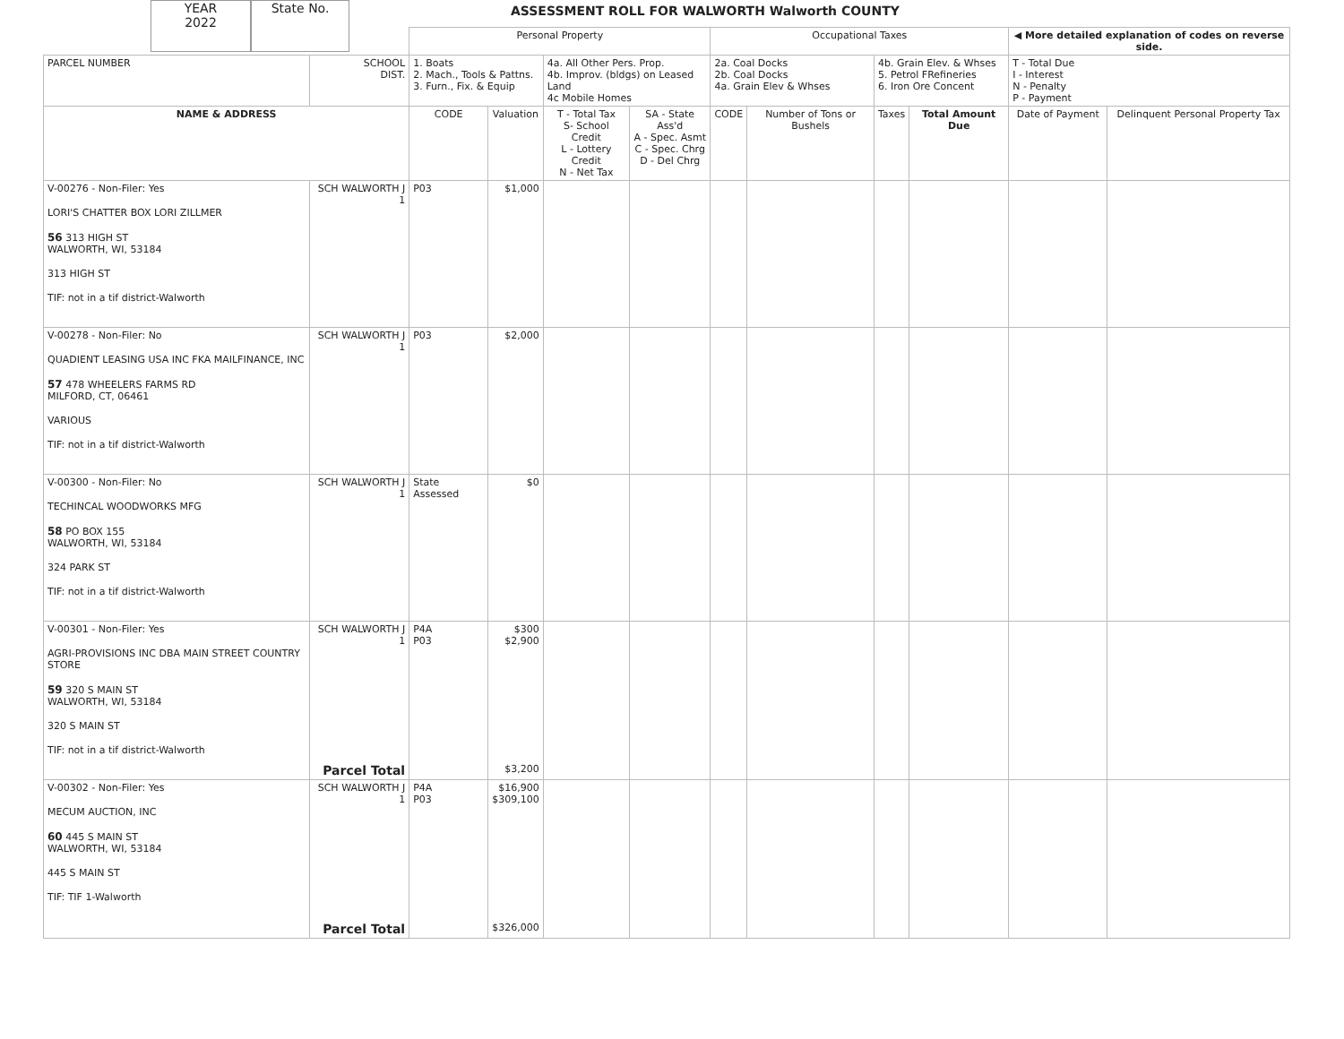YEAR
2022
State No.
ASSESSMENT ROLL FOR WALWORTH Walworth COUNTY
| | | Personal Property | | | | Occupational Taxes | | | | ◀ More detailed explanation of codes on reverse side. | |
| PARCEL NUMBER | SCHOOL DIST. | 1. Boats 2. Mach., Tools & Pattns. 3. Furn., Fix. & Equip | | 4a. All Other Pers. Prop. 4b. Improv. (bldgs) on Leased Land 4c Mobile Homes | | 2a. Coal Docks 2b. Coal Docks 4a. Grain Elev & Whses | | 4b. Grain Elev. & Whses 5. Petrol FRefineries 6. Iron Ore Concent | | T - Total Due I - Interest N - Penalty P - Payment | |
| NAME & ADDRESS | | CODE | Valuation | T - Total Tax S- School Credit L - Lottery Credit N - Net Tax | SA - State Ass'd A - Spec. Asmt C - Spec. Chrg D - Del Chrg | CODE | Number of Tons or Bushels | Taxes | Total Amount Due | Date of Payment | Delinquent Personal Property Tax |
| V-00276 - Non-Filer: Yes LORI'S CHATTER BOX LORI ZILLMER 56 313 HIGH ST WALWORTH, WI, 53184 313 HIGH ST TIF: not in a tif district-Walworth | SCH WALWORTH J 1 | P03 | $1,000 | | | | | | | | |
| V-00278 - Non-Filer: No QUADIENT LEASING USA INC FKA MAILFINANCE, INC 57 478 WHEELERS FARMS RD MILFORD, CT, 06461 VARIOUS TIF: not in a tif district-Walworth | SCH WALWORTH J 1 | P03 | $2,000 | | | | | | | | |
| V-00300 - Non-Filer: No TECHINCAL WOODWORKS MFG 58 PO BOX 155 WALWORTH, WI, 53184 324 PARK ST TIF: not in a tif district-Walworth | SCH WALWORTH J 1 | State Assessed | $0 | | | | | | | | |
| V-00301 - Non-Filer: Yes AGRI-PROVISIONS INC DBA MAIN STREET COUNTRY STORE 59 320 S MAIN ST WALWORTH, WI, 53184 320 S MAIN ST TIF: not in a tif district-Walworth | SCH WALWORTH J 1 Parcel Total | P4A P03 | $300 $2,900 $3,200 | | | | | | | | |
| V-00302 - Non-Filer: Yes MECUM AUCTION, INC 60 445 S MAIN ST WALWORTH, WI, 53184 445 S MAIN ST TIF: TIF 1-Walworth | SCH WALWORTH J 1 Parcel Total | P4A P03 | $16,900 $309,100 $326,000 | | | | | | | | |